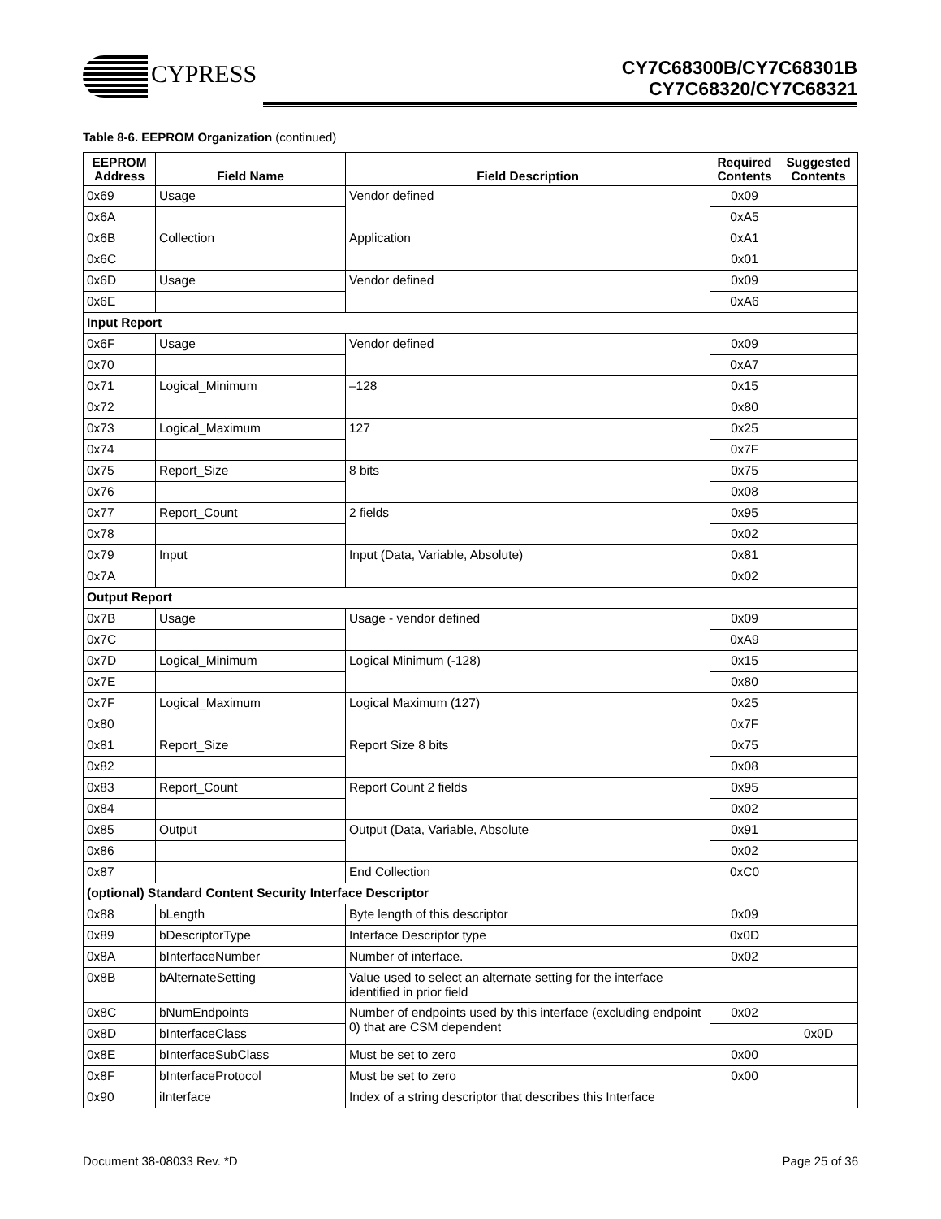CYPRESS
CY7C68300B/CY7C68301B
CY7C68320/CY7C68321
Table 8-6. EEPROM Organization (continued)
| EEPROM Address | Field Name | Field Description | Required Contents | Suggested Contents |
| --- | --- | --- | --- | --- |
| 0x69 | Usage | Vendor defined | 0x09 | |
| 0x6A | | | 0xA5 | |
| 0x6B | Collection | Application | 0xA1 | |
| 0x6C | | | 0x01 | |
| 0x6D | Usage | Vendor defined | 0x09 | |
| 0x6E | | | 0xA6 | |
| Input Report | | | | |
| 0x6F | Usage | Vendor defined | 0x09 | |
| 0x70 | | | 0xA7 | |
| 0x71 | Logical_Minimum | –128 | 0x15 | |
| 0x72 | | | 0x80 | |
| 0x73 | Logical_Maximum | 127 | 0x25 | |
| 0x74 | | | 0x7F | |
| 0x75 | Report_Size | 8 bits | 0x75 | |
| 0x76 | | | 0x08 | |
| 0x77 | Report_Count | 2 fields | 0x95 | |
| 0x78 | | | 0x02 | |
| 0x79 | Input | Input (Data, Variable, Absolute) | 0x81 | |
| 0x7A | | | 0x02 | |
| Output Report | | | | |
| 0x7B | Usage | Usage - vendor defined | 0x09 | |
| 0x7C | | | 0xA9 | |
| 0x7D | Logical_Minimum | Logical Minimum (-128) | 0x15 | |
| 0x7E | | | 0x80 | |
| 0x7F | Logical_Maximum | Logical Maximum (127) | 0x25 | |
| 0x80 | | | 0x7F | |
| 0x81 | Report_Size | Report Size 8 bits | 0x75 | |
| 0x82 | | | 0x08 | |
| 0x83 | Report_Count | Report Count 2 fields | 0x95 | |
| 0x84 | | | 0x02 | |
| 0x85 | Output | Output (Data, Variable, Absolute | 0x91 | |
| 0x86 | | | 0x02 | |
| 0x87 | | End Collection | 0xC0 | |
| (optional) Standard Content Security Interface Descriptor | | | | |
| 0x88 | bLength | Byte length of this descriptor | 0x09 | |
| 0x89 | bDescriptorType | Interface Descriptor type | 0x0D | |
| 0x8A | bInterfaceNumber | Number of interface. | 0x02 | |
| 0x8B | bAlternateSetting | Value used to select an alternate setting for the interface identified in prior field | | |
| 0x8C | bNumEndpoints | Number of endpoints used by this interface (excluding endpoint 0) that are CSM dependent | 0x02 | |
| 0x8D | bInterfaceClass | | | 0x0D |
| 0x8E | bInterfaceSubClass | Must be set to zero | 0x00 | |
| 0x8F | bInterfaceProtocol | Must be set to zero | 0x00 | |
| 0x90 | iInterface | Index of a string descriptor that describes this Interface | | |
Document 38-08033 Rev. *D Page 25 of 36